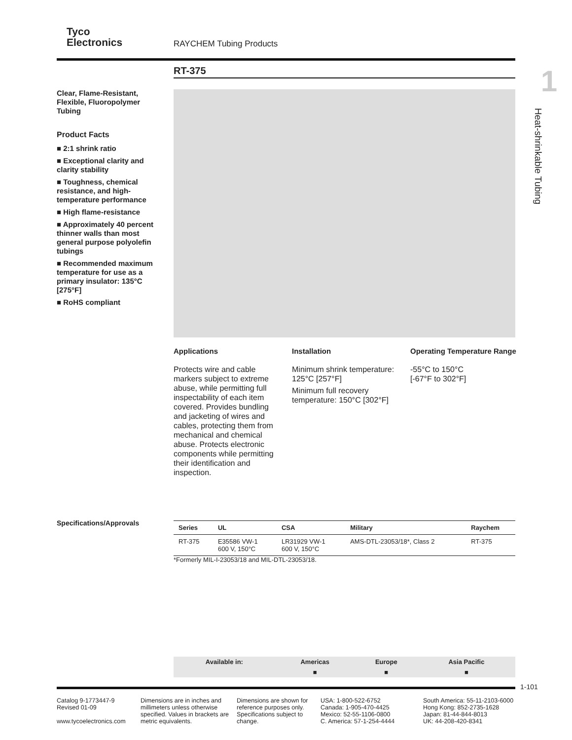Tyco
Electronics
RAYCHEM Tubing Products
RT-375
1
Heat-shrinkable Tubing
Clear, Flame-Resistant, Flexible, Fluoropolymer Tubing
Product Facts
■ 2:1 shrink ratio
■ Exceptional clarity and clarity stability
■ Toughness, chemical resistance, and high-temperature performance
■ High flame-resistance
■ Approximately 40 percent thinner walls than most general purpose polyolefin tubings
■ Recommended maximum temperature for use as a primary insulator: 135°C [275°F]
■ RoHS compliant
Applications
Protects wire and cable markers subject to extreme abuse, while permitting full inspectability of each item covered. Provides bundling and jacketing of wires and cables, protecting them from mechanical and chemical abuse. Protects electronic components while permitting their identification and inspection.
Installation
Minimum shrink temperature: 125°C [257°F]
Minimum full recovery temperature: 150°C [302°F]
Operating Temperature Range
-55°C to 150°C
[-67°F to 302°F]
Specifications/Approvals
| Series | UL | CSA | Military | Raychem |
| --- | --- | --- | --- | --- |
| RT-375 | E35586 VW-1 600 V, 150°C | LR31929 VW-1 600 V, 150°C | AMS-DTL-23053/18*, Class 2 | RT-375 |
*Formerly MIL-I-23053/18 and MIL-DTL-23053/18.
| Available in: | Americas | Europe | Asia Pacific |
| --- | --- | --- | --- |
| | ■ | ■ | ■ |
1-101
Catalog 9-1773447-9
Revised 01-09
www.tycoelectronics.com
Dimensions are in inches and millimeters unless otherwise specified. Values in brackets are metric equivalents.
Dimensions are shown for reference purposes only. Specifications subject to change.
USA: 1-800-522-6752
Canada: 1-905-470-4425
Mexico: 52-55-1106-0800
C. America: 57-1-254-4444
South America: 55-11-2103-6000
Hong Kong: 852-2735-1628
Japan: 81-44-844-8013
UK: 44-208-420-8341